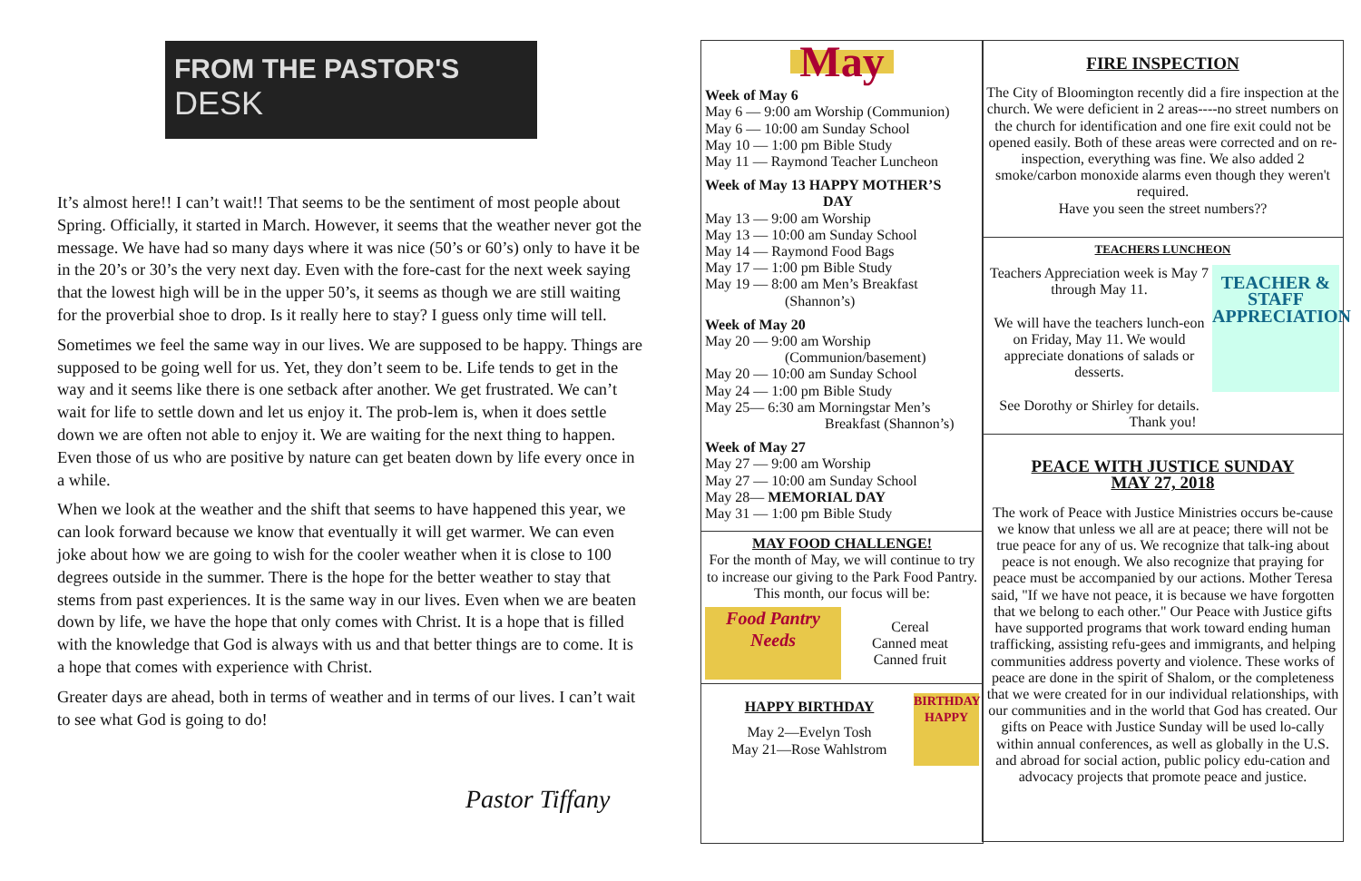FROM THE PASTOR'S
DESK
It’s almost here!! I can’t wait!! That seems to be the sentiment of most people about Spring. Officially, it started in March. However, it seems that the weather never got the message. We have had so many days where it was nice (50’s or 60’s) only to have it be in the 20’s or 30’s the very next day. Even with the fore-cast for the next week saying that the lowest high will be in the upper 50’s, it seems as though we are still waiting for the proverbial shoe to drop. Is it really here to stay? I guess only time will tell.
Sometimes we feel the same way in our lives. We are supposed to be happy. Things are supposed to be going well for us. Yet, they don’t seem to be. Life tends to get in the way and it seems like there is one setback after another. We get frustrated. We can’t wait for life to settle down and let us enjoy it. The prob-lem is, when it does settle down we are often not able to enjoy it. We are waiting for the next thing to happen. Even those of us who are positive by nature can get beaten down by life every once in a while.
When we look at the weather and the shift that seems to have happened this year, we can look forward because we know that eventually it will get warmer. We can even joke about how we are going to wish for the cooler weather when it is close to 100 degrees outside in the summer. There is the hope for the better weather to stay that stems from past experiences. It is the same way in our lives. Even when we are beaten down by life, we have the hope that only comes with Christ. It is a hope that is filled with the knowledge that God is always with us and that better things are to come. It is a hope that comes with experience with Christ.
Greater days are ahead, both in terms of weather and in terms of our lives. I can’t wait to see what God is going to do!
Pastor Tiffany
May
Week of May 6
May 6 — 9:00 am Worship (Communion)
May 6 — 10:00 am Sunday School
May 10 — 1:00 pm Bible Study
May 11 — Raymond Teacher Luncheon
Week of May 13 HAPPY MOTHER’S DAY
May 13 — 9:00 am Worship
May 13 — 10:00 am Sunday School
May 14 — Raymond Food Bags
May 17 — 1:00 pm Bible Study
May 19 — 8:00 am Men’s Breakfast
(Shannon’s)
Week of May 20
May 20 — 9:00 am Worship
(Communion/basement)
May 20 — 10:00 am Sunday School
May 24 — 1:00 pm Bible Study
May 25— 6:30 am Morningstar Men’s
Breakfast (Shannon’s)
Week of May 27
May 27 — 9:00 am Worship
May 27 — 10:00 am Sunday School
May 28— MEMORIAL DAY
May 31 — 1:00 pm Bible Study
MAY FOOD CHALLENGE!
For the month of May, we will continue to try to increase our giving to the Park Food Pantry. This month, our focus will be:
Food Pantry Needs
Cereal
Canned meat
Canned fruit
HAPPY BIRTHDAY
May 2—Evelyn Tosh
May 21—Rose Wahlstrom
BIRTHDAY HAPPY
FIRE INSPECTION
The City of Bloomington recently did a fire inspection at the church. We were deficient in 2 areas----no street numbers on the church for identification and one fire exit could not be opened easily. Both of these areas were corrected and on re-inspection, everything was fine. We also added 2 smoke/carbon monoxide alarms even though they weren't required.
Have you seen the street numbers??
TEACHERS LUNCHEON
Teachers Appreciation week is May 7 through May 11.
We will have the teachers lunch-eon on Friday, May 11. We would appreciate donations of salads or desserts.
See Dorothy or Shirley for details.
Thank you!
TEACHER & STAFF APPRECIATION
PEACE WITH JUSTICE SUNDAY
MAY 27, 2018
The work of Peace with Justice Ministries occurs be-cause we know that unless we all are at peace; there will not be true peace for any of us. We recognize that talk-ing about peace is not enough. We also recognize that praying for peace must be accompanied by our actions. Mother Teresa said, "If we have not peace, it is because we have forgotten that we belong to each other." Our Peace with Justice gifts have supported programs that work toward ending human trafficking, assisting refu-gees and immigrants, and helping communities address poverty and violence. These works of peace are done in the spirit of Shalom, or the completeness that we were created for in our individual relationships, with our communities and in the world that God has created. Our gifts on Peace with Justice Sunday will be used lo-cally within annual conferences, as well as globally in the U.S. and abroad for social action, public policy edu-cation and advocacy projects that promote peace and justice.